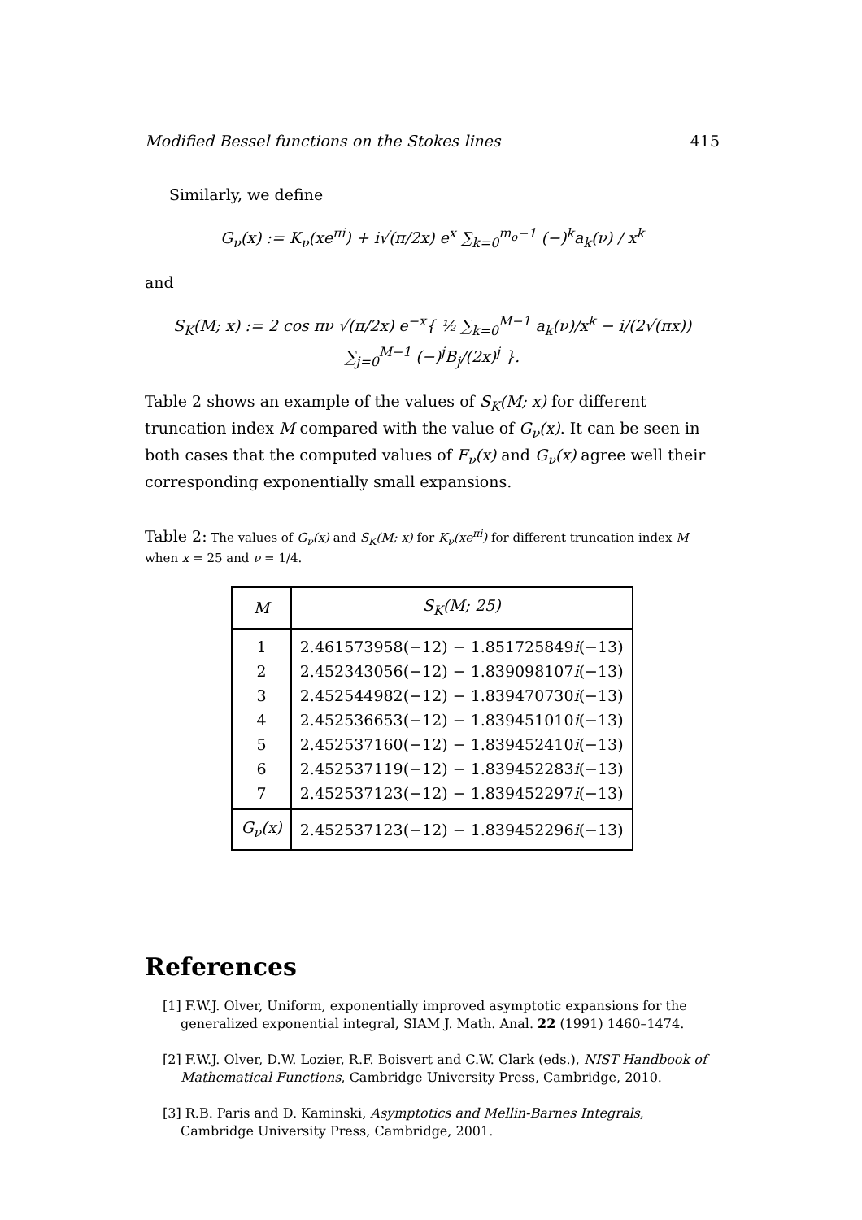Modified Bessel functions on the Stokes lines 415
Similarly, we define
G<sub>ν</sub>(x) := K<sub>ν</sub>(xe<sup>πi</sup>) + i√(π/2x) e<sup>x</sup> ∑<sub>k=0</sub><sup>m<sub>o</sub>−1</sup> (−)<sup>k</sup>a<sub>k</sub>(ν) / x<sup>k</sup>
and
S<sub>K</sub>(M; x) := 2 cos πν √(π/2x) e<sup>−x</sup>{ ½ ∑<sub>k=0</sub><sup>M−1</sup> a<sub>k</sub>(ν)/x<sup>k</sup> − i/(2√(πx)) ∑<sub>j=0</sub><sup>M−1</sup> (−)<sup>j</sup>B<sub>j</sub>/(2x)<sup>j</sup> }.
Table 2 shows an example of the values of S<sub>K</sub>(M; x) for different truncation index M compared with the value of G<sub>ν</sub>(x). It can be seen in both cases that the computed values of F<sub>ν</sub>(x) and G<sub>ν</sub>(x) agree well their corresponding exponentially small expansions.
Table 2: The values of G<sub>ν</sub>(x) and S<sub>K</sub>(M; x) for K<sub>ν</sub>(xe<sup>πi</sup>) for different truncation index M when x = 25 and ν = 1/4.
| M | S<sub>K</sub>(M; 25) |
| --- | --- |
| 1 | 2.461573958(−12) − 1.851725849 i (−13) |
| 2 | 2.452343056(−12) − 1.839098107 i (−13) |
| 3 | 2.452544982(−12) − 1.839470730 i (−13) |
| 4 | 2.452536653(−12) − 1.839451010 i (−13) |
| 5 | 2.452537160(−12) − 1.839452410 i (−13) |
| 6 | 2.452537119(−12) − 1.839452283 i (−13) |
| 7 | 2.452537123(−12) − 1.839452297 i (−13) |
| G<sub>ν</sub>(x) | 2.452537123(−12) − 1.839452296 i (−13) |
References
[1] F.W.J. Olver, Uniform, exponentially improved asymptotic expansions for the generalized exponential integral, SIAM J. Math. Anal. 22 (1991) 1460–1474.
[2] F.W.J. Olver, D.W. Lozier, R.F. Boisvert and C.W. Clark (eds.), NIST Handbook of Mathematical Functions, Cambridge University Press, Cambridge, 2010.
[3] R.B. Paris and D. Kaminski, Asymptotics and Mellin-Barnes Integrals, Cambridge University Press, Cambridge, 2001.